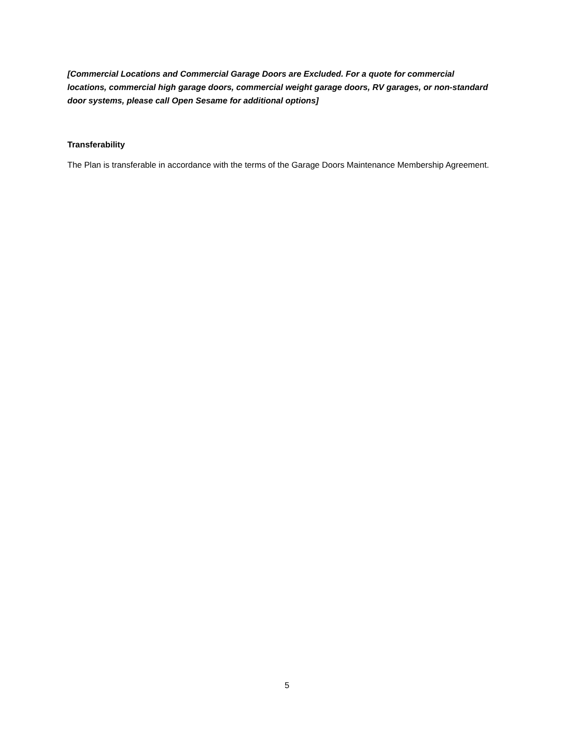[Commercial Locations and Commercial Garage Doors are Excluded. For a quote for commercial locations, commercial high garage doors, commercial weight garage doors, RV garages, or non-standard door systems, please call Open Sesame for additional options]
Transferability
The Plan is transferable in accordance with the terms of the Garage Doors Maintenance Membership Agreement.
5